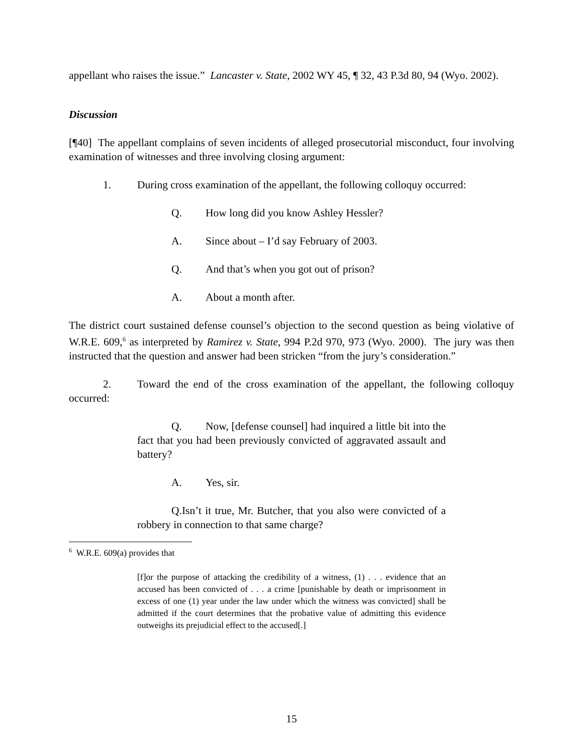appellant who raises the issue.” Lancaster v. State, 2002 WY 45, ¶ 32, 43 P.3d 80, 94 (Wyo. 2002).
Discussion
[¶40] The appellant complains of seven incidents of alleged prosecutorial misconduct, four involving examination of witnesses and three involving closing argument:
1. During cross examination of the appellant, the following colloquy occurred:
Q. How long did you know Ashley Hessler?
A. Since about – I’d say February of 2003.
Q. And that’s when you got out of prison?
A. About a month after.
The district court sustained defense counsel’s objection to the second question as being violative of W.R.E. 609,<sup>6</sup> as interpreted by Ramirez v. State, 994 P.2d 970, 973 (Wyo. 2000). The jury was then instructed that the question and answer had been stricken “from the jury’s consideration.”
2. Toward the end of the cross examination of the appellant, the following colloquy occurred:
Q. Now, [defense counsel] had inquired a little bit into the fact that you had been previously convicted of aggravated assault and battery?
A. Yes, sir.
Q. Isn’t it true, Mr. Butcher, that you also were convicted of a robbery in connection to that same charge?
<sup>6</sup> W.R.E. 609(a) provides that
[f]or the purpose of attacking the credibility of a witness, (1) . . . evidence that an accused has been convicted of . . . a crime [punishable by death or imprisonment in excess of one (1) year under the law under which the witness was convicted] shall be admitted if the court determines that the probative value of admitting this evidence outweighs its prejudicial effect to the accused[.]
15